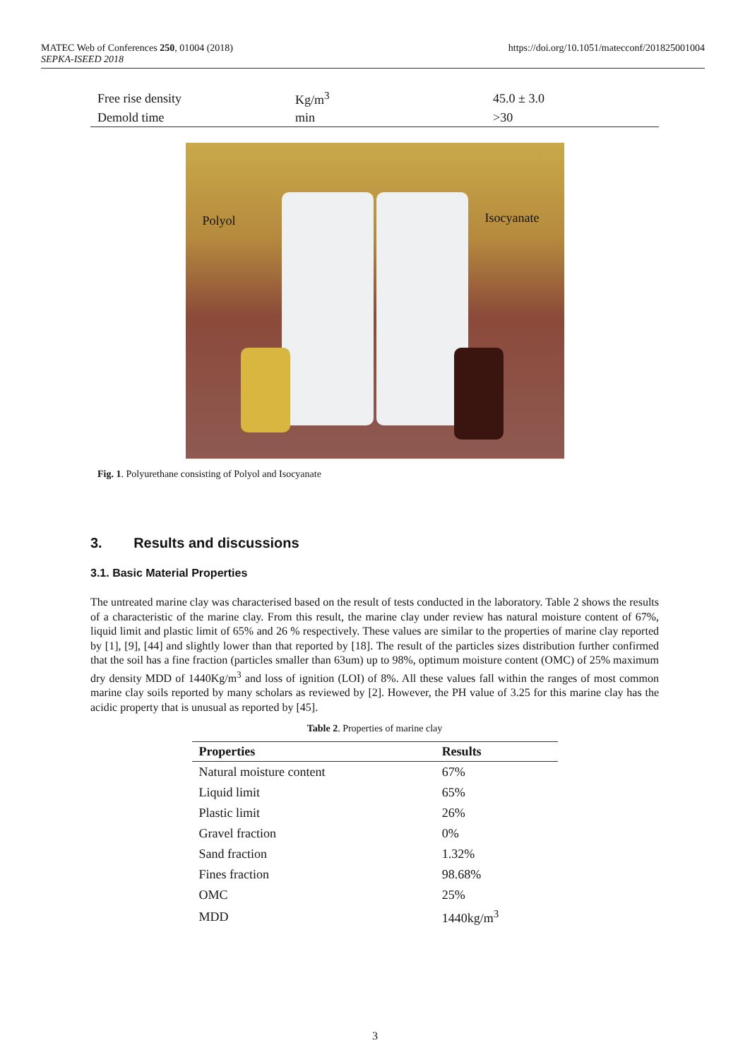MATEC Web of Conferences 250, 01004 (2018)
SEPKA-ISEED 2018
https://doi.org/10.1051/matecconf/201825001004
| Free rise density | Kg/m<sup>3</sup> | 45.0 ± 3.0 |
| Demold time | min | >30 |
Polyol Isocyanate
Fig. 1. Polyurethane consisting of Polyol and Isocyanate
3. Results and discussions
3.1. Basic Material Properties
The untreated marine clay was characterised based on the result of tests conducted in the laboratory. Table 2 shows the results of a characteristic of the marine clay. From this result, the marine clay under review has natural moisture content of 67%, liquid limit and plastic limit of 65% and 26 % respectively. These values are similar to the properties of marine clay reported by [1], [9], [44] and slightly lower than that reported by [18]. The result of the particles sizes distribution further confirmed that the soil has a fine fraction (particles smaller than 63um) up to 98%, optimum moisture content (OMC) of 25% maximum dry density MDD of 1440Kg/m<sup>3</sup> and loss of ignition (LOI) of 8%. All these values fall within the ranges of most common marine clay soils reported by many scholars as reviewed by [2]. However, the PH value of 3.25 for this marine clay has the acidic property that is unusual as reported by [45].
Table 2. Properties of marine clay
| Properties | Results |
| --- | --- |
| Natural moisture content | 67% |
| Liquid limit | 65% |
| Plastic limit | 26% |
| Gravel fraction | 0% |
| Sand fraction | 1.32% |
| Fines fraction | 98.68% |
| OMC | 25% |
| MDD | 1440kg/m<sup>3</sup> |
3